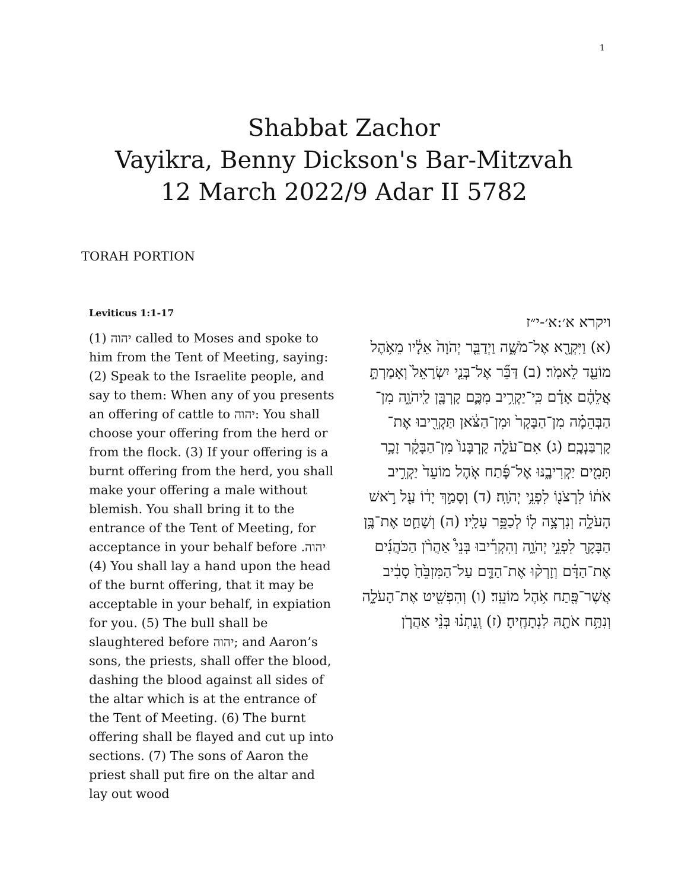1
Shabbat Zachor
Vayikra, Benny Dickson's Bar-Mitzvah
12 March 2022/9 Adar II 5782
TORAH PORTION
Leviticus 1:1-17
(1) יהוה called to Moses and spoke to him from the Tent of Meeting, saying: (2) Speak to the Israelite people, and say to them: When any of you presents an offering of cattle to יהוה: You shall choose your offering from the herd or from the flock. (3) If your offering is a burnt offering from the herd, you shall make your offering a male without blemish. You shall bring it to the entrance of the Tent of Meeting, for acceptance in your behalf before יהוה. (4) You shall lay a hand upon the head of the burnt offering, that it may be acceptable in your behalf, in expiation for you. (5) The bull shall be slaughtered before יהוה; and Aaron’s sons, the priests, shall offer the blood, dashing the blood against all sides of the altar which is at the entrance of the Tent of Meeting. (6) The burnt offering shall be flayed and cut up into sections. (7) The sons of Aaron the priest shall put fire on the altar and lay out wood
ויקרא א׳:א׳-י״ז
(א) וַיִּקְרָ֖א אֶל־מֹשֶׁ֑ה וַיְדַבֵּ֤ר יְהֹוָה֙ אֵלָ֔יו מֵאֹ֥הֶל מוֹעֵ֖ד לֵאמֹֽר׃ (ב) דַּבֵּ֞ר אֶל־בְּנֵ֤י יִשְׂרָאֵל֙ וְאָמַרְתָּ֣ אֲלֵהֶ֔ם אָדָ֗ם כִּֽי־יַקְרִ֥יב מִכֶּ֛ם קָרְבָּ֖ן לַֽיהֹוָ֑ה מִן־הַבְּהֵמָ֗ה מִן־הַבָּקָר֙ וּמִן־הַצֹּ֔אן תַּקְרִ֖יבוּ אֶת־קָרְבַּנְכֶֽם׃ (ג) אִם־עֹלָ֤ה קָרְבָּנוֹ֙ מִן־הַבָּקָ֔ר זָכָ֥ר תָּמִ֖ים יַקְרִיבֶ֑נּוּ אֶל־פֶּ֜תַח אֹ֤הֶל מוֹעֵד֙ יַקְרִ֣יב אֹת֔וֹ לִרְצֹנ֖וֹ לִפְנֵ֥י יְהֹוָֽה׃ (ד) וְסָמַ֣ךְ יָד֔וֹ עַ֖ל רֹ֣אשׁ הָעֹלָ֑ה וְנִרְצָ֥ה ל֖וֹ לְכַפֵּ֥ר עָלָֽיו׃ (ה) וְשָׁחַ֛ט אֶת־בֶּ֥ן הַבָּקָ֖ר לִפְנֵ֣י יְהֹוָ֑ה וְהִקְרִ֡יבוּ בְּנֵי֩ אַהֲרֹ֨ן הַכֹּהֲנִ֜ים אֶת־הַדָּ֗ם וְזָרְק֨וּ אֶת־הַדָּ֤ם עַל־הַמִּזְבֵּ֙חַ֙ סָבִ֔יב אֲשֶׁר־פֶּ֖תַח אֹ֥הֶל מוֹעֵֽד׃ (ו) וְהִפְשִׁ֖יט אֶת־הָעֹלָ֑ה וְנִתַּ֥ח אֹתָ֖הּ לִנְתָחֶֽיהָ׃ (ז) וְֽנָתְנ֗וּ בְּנֵ֨י אַהֲרֹ֧ן